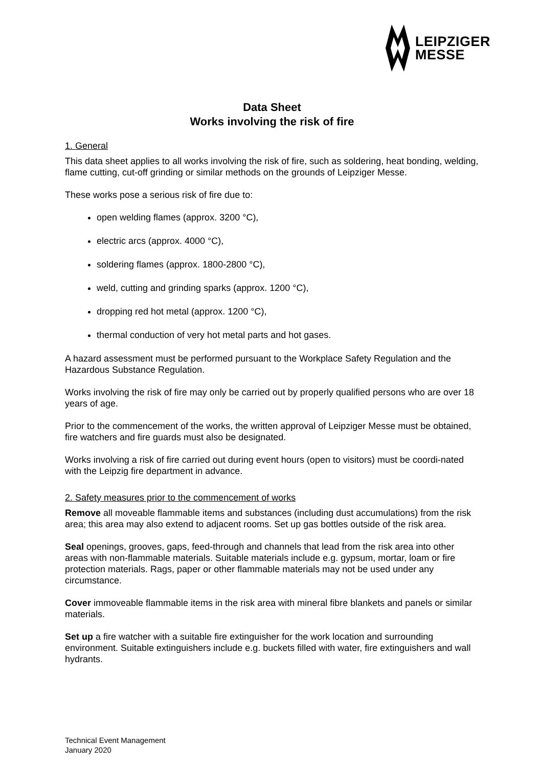LEIPZIGER
MESSE
Data Sheet
Works involving the risk of fire
1. General
This data sheet applies to all works involving the risk of fire, such as soldering, heat bonding, welding, flame cutting, cut-off grinding or similar methods on the grounds of Leipziger Messe.
These works pose a serious risk of fire due to:
open welding flames (approx. 3200 °C),
electric arcs (approx. 4000 °C),
soldering flames (approx. 1800-2800 °C),
weld, cutting and grinding sparks (approx. 1200 °C),
dropping red hot metal (approx. 1200 °C),
thermal conduction of very hot metal parts and hot gases.
A hazard assessment must be performed pursuant to the Workplace Safety Regulation and the Hazardous Substance Regulation.
Works involving the risk of fire may only be carried out by properly qualified persons who are over 18 years of age.
Prior to the commencement of the works, the written approval of Leipziger Messe must be obtained, fire watchers and fire guards must also be designated.
Works involving a risk of fire carried out during event hours (open to visitors) must be coordi-nated with the Leipzig fire department in advance.
2. Safety measures prior to the commencement of works
Remove all moveable flammable items and substances (including dust accumulations) from the risk area; this area may also extend to adjacent rooms. Set up gas bottles outside of the risk area.
Seal openings, grooves, gaps, feed-through and channels that lead from the risk area into other areas with non-flammable materials. Suitable materials include e.g. gypsum, mortar, loam or fire protection materials. Rags, paper or other flammable materials may not be used under any circumstance.
Cover immoveable flammable items in the risk area with mineral fibre blankets and panels or similar materials.
Set up a fire watcher with a suitable fire extinguisher for the work location and surrounding environment. Suitable extinguishers include e.g. buckets filled with water, fire extinguishers and wall hydrants.
Technical Event Management
January 2020